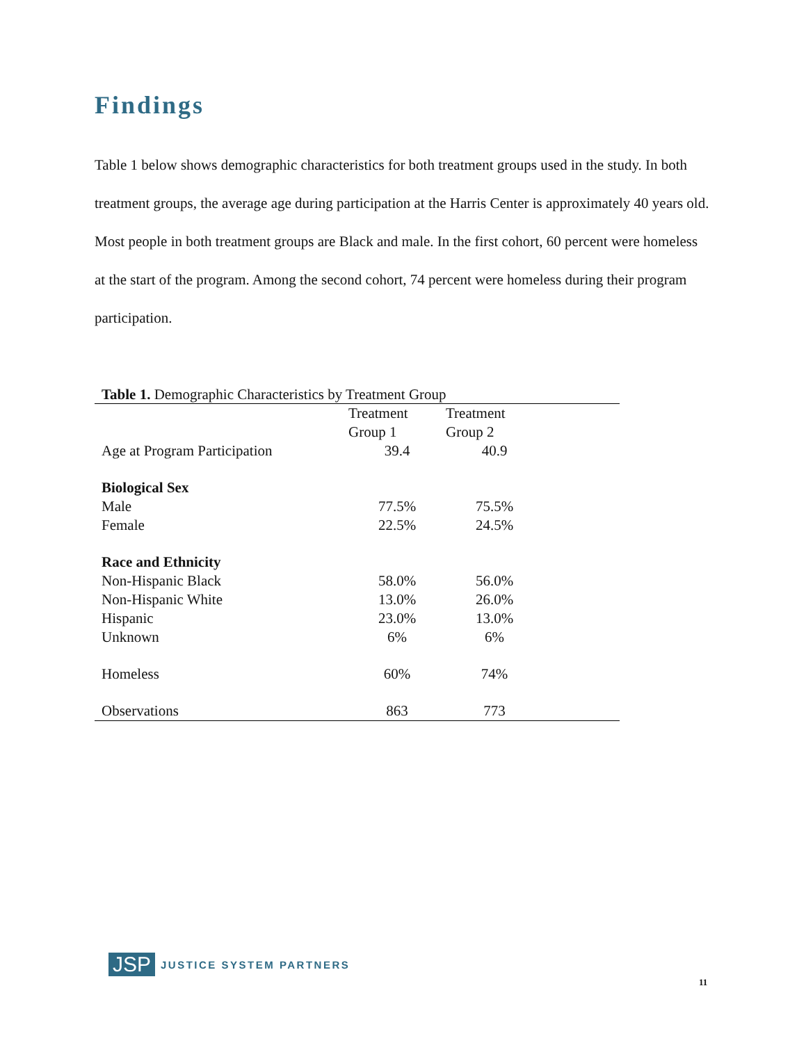Findings
Table 1 below shows demographic characteristics for both treatment groups used in the study. In both treatment groups, the average age during participation at the Harris Center is approximately 40 years old. Most people in both treatment groups are Black and male. In the first cohort, 60 percent were homeless at the start of the program. Among the second cohort, 74 percent were homeless during their program participation.
Table 1. Demographic Characteristics by Treatment Group
| | Treatment Group 1 | Treatment Group 2 | |
| --- | --- | --- | --- |
| Age at Program Participation | 39.4 | 40.9 | |
| Biological Sex | | | |
| Male | 77.5% | 75.5% | |
| Female | 22.5% | 24.5% | |
| Race and Ethnicity | | | |
| Non-Hispanic Black | 58.0% | 56.0% | |
| Non-Hispanic White | 13.0% | 26.0% | |
| Hispanic | 23.0% | 13.0% | |
| Unknown | 6% | 6% | |
| Homeless | 60% | 74% | |
| Observations | 863 | 773 | |
JSP JUSTICE SYSTEM PARTNERS
11